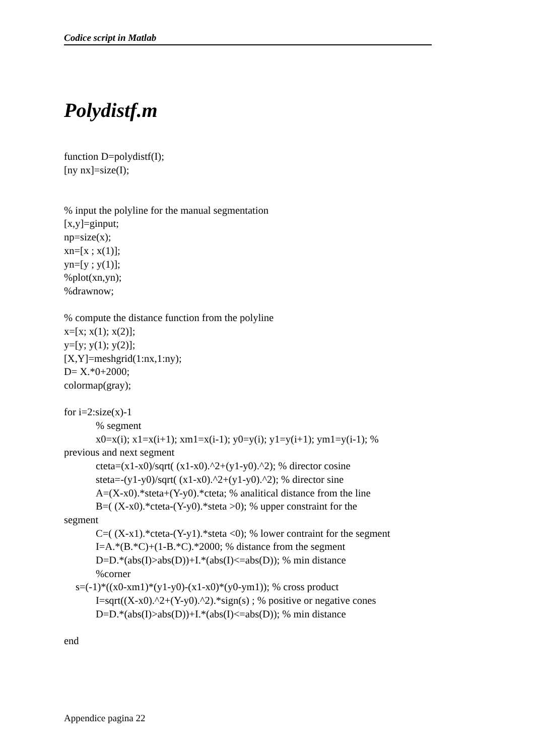Codice script in Matlab
Polydistf.m
function D=polydistf(I);
[ny nx]=size(I);
% input the polyline for the manual segmentation
[x,y]=ginput;
np=size(x);
xn=[x ; x(1)];
yn=[y ; y(1)];
%plot(xn,yn);
%drawnow;
% compute the distance function from the polyline
x=[x; x(1); x(2)];
y=[y; y(1); y(2)];
[X,Y]=meshgrid(1:nx,1:ny);
D= X.*0+2000;
colormap(gray);
for i=2:size(x)-1
% segment
x0=x(i); x1=x(i+1); xm1=x(i-1); y0=y(i); y1=y(i+1); ym1=y(i-1); %
previous and next segment
cteta=(x1-x0)/sqrt( (x1-x0).^2+(y1-y0).^2); % director cosine
steta=-(y1-y0)/sqrt( (x1-x0).^2+(y1-y0).^2); % director sine
A=(X-x0).*steta+(Y-y0).*cteta; % analitical distance from the line
B=( (X-x0).*cteta-(Y-y0).*steta >0); % upper constraint for the
segment
C=( (X-x1).*cteta-(Y-y1).*steta <0); % lower contraint for the segment
I=A.*(B.*C)+(1-B.*C).*2000; % distance from the segment
D=D.*(abs(I)>abs(D))+I.*(abs(I)<=abs(D)); % min distance
%corner
s=(-1)*((x0-xm1)*(y1-y0)-(x1-x0)*(y0-ym1)); % cross product
I=sqrt((X-x0).^2+(Y-y0).^2).*sign(s) ; % positive or negative cones
D=D.*(abs(I)>abs(D))+I.*(abs(I)<=abs(D)); % min distance
end
Appendice pagina 22